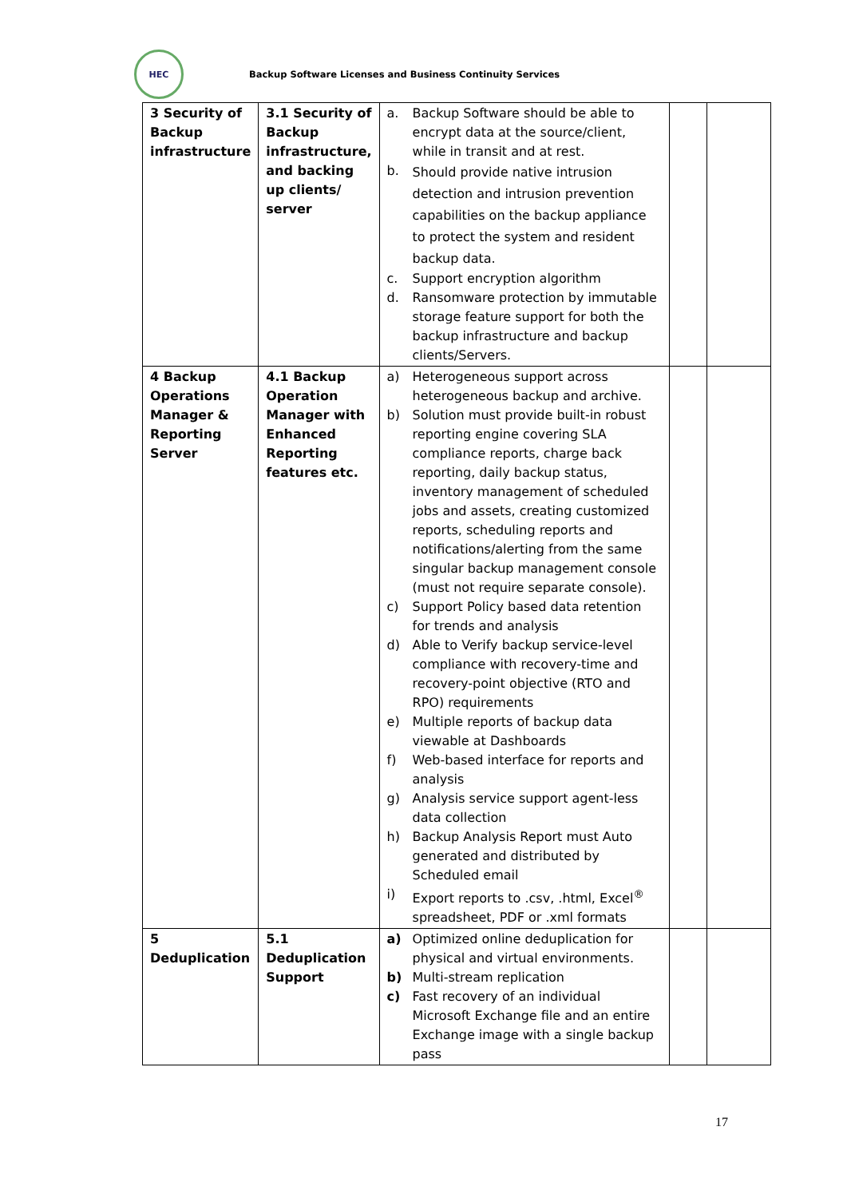HEC
Backup Software Licenses and Business Continuity Services
| 3 Security of Backup infrastructure | 3.1 Security of Backup infrastructure, and backing up clients/ server | a. Backup Software should be able to encrypt data at the source/client, while in transit and at rest. b. Should provide native intrusion detection and intrusion prevention capabilities on the backup appliance to protect the system and resident backup data. c. Support encryption algorithm d. Ransomware protection by immutable storage feature support for both the backup infrastructure and backup clients/Servers. | | |
| 4 Backup Operations Manager & Reporting Server | 4.1 Backup Operation Manager with Enhanced Reporting features etc. | a) Heterogeneous support across heterogeneous backup and archive. b) Solution must provide built-in robust reporting engine covering SLA compliance reports, charge back reporting, daily backup status, inventory management of scheduled jobs and assets, creating customized reports, scheduling reports and notifications/alerting from the same singular backup management console (must not require separate console). c) Support Policy based data retention for trends and analysis d) Able to Verify backup service-level compliance with recovery-time and recovery-point objective (RTO and RPO) requirements e) Multiple reports of backup data viewable at Dashboards f) Web-based interface for reports and analysis g) Analysis service support agent-less data collection h) Backup Analysis Report must Auto generated and distributed by Scheduled email i) Export reports to .csv, .html, Excel<sup>®</sup> spreadsheet, PDF or .xml formats | | |
| 5 Deduplication | 5.1 Deduplication Support | a) Optimized online deduplication for physical and virtual environments. b) Multi-stream replication c) Fast recovery of an individual Microsoft Exchange file and an entire Exchange image with a single backup pass | | |
17